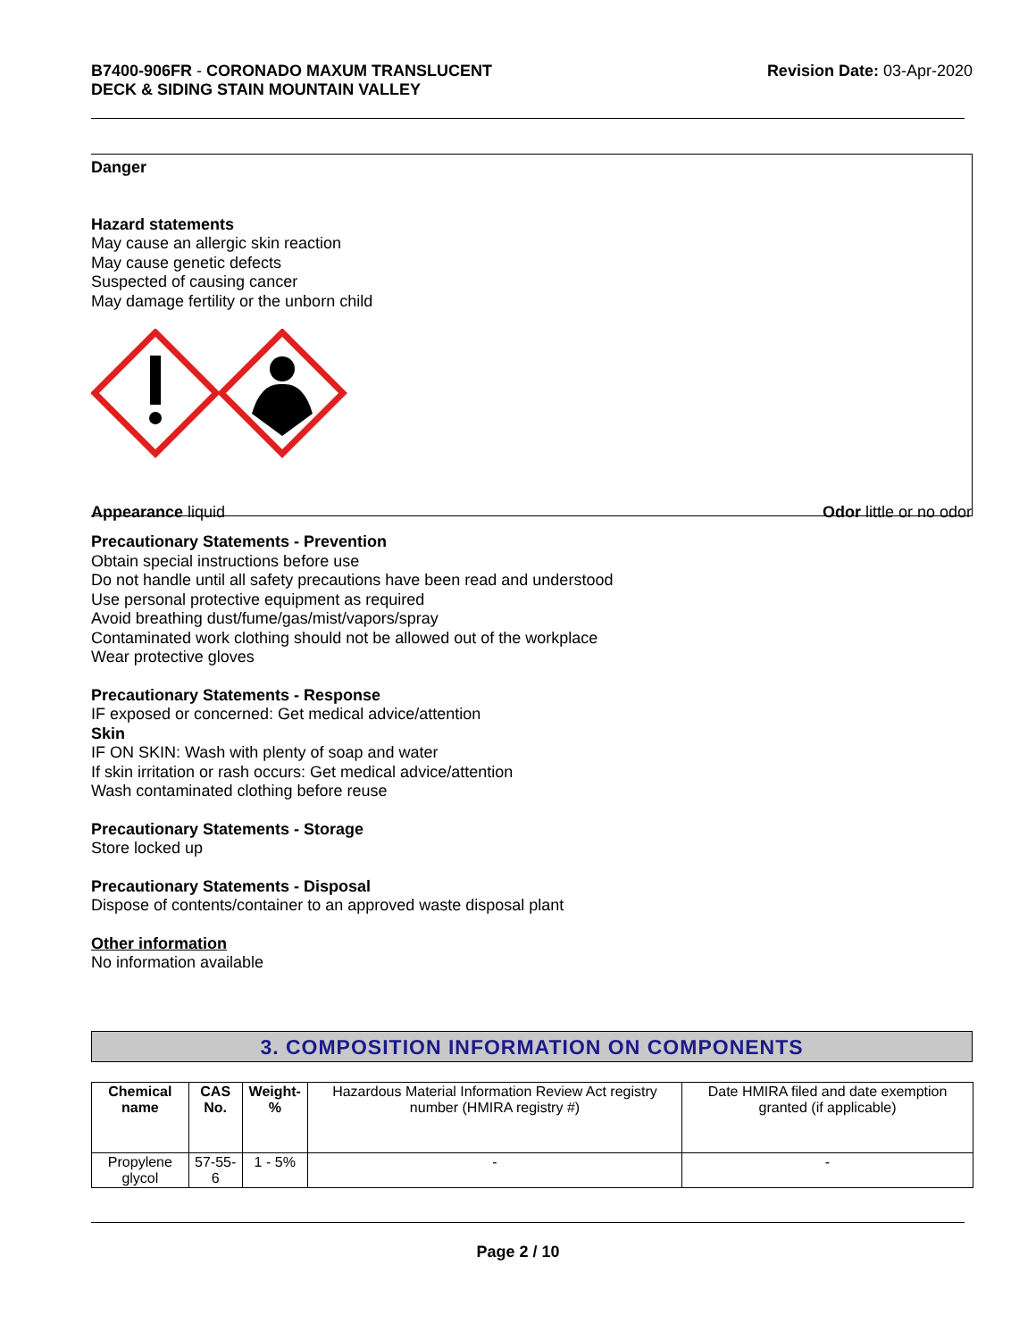B7400-906FR - CORONADO MAXUM TRANSLUCENT
DECK & SIDING STAIN MOUNTAIN VALLEY
Revision Date: 03-Apr-2020
Danger
Hazard statements
May cause an allergic skin reaction
May cause genetic defects
Suspected of causing cancer
May damage fertility or the unborn child
Appearance liquid Odor little or no odor
Precautionary Statements - Prevention
Obtain special instructions before use
Do not handle until all safety precautions have been read and understood
Use personal protective equipment as required
Avoid breathing dust/fume/gas/mist/vapors/spray
Contaminated work clothing should not be allowed out of the workplace
Wear protective gloves
Precautionary Statements - Response
IF exposed or concerned: Get medical advice/attention
Skin
IF ON SKIN: Wash with plenty of soap and water
If skin irritation or rash occurs: Get medical advice/attention
Wash contaminated clothing before reuse
Precautionary Statements - Storage
Store locked up
Precautionary Statements - Disposal
Dispose of contents/container to an approved waste disposal plant
Other information
No information available
3. COMPOSITION INFORMATION ON COMPONENTS
| Chemical name | CAS No. | Weight-% | Hazardous Material Information Review Act registry number (HMIRA registry #) | Date HMIRA filed and date exemption granted (if applicable) |
| Propylene glycol | 57-55-6 | 1 - 5% | - | - |
Page 2 / 10